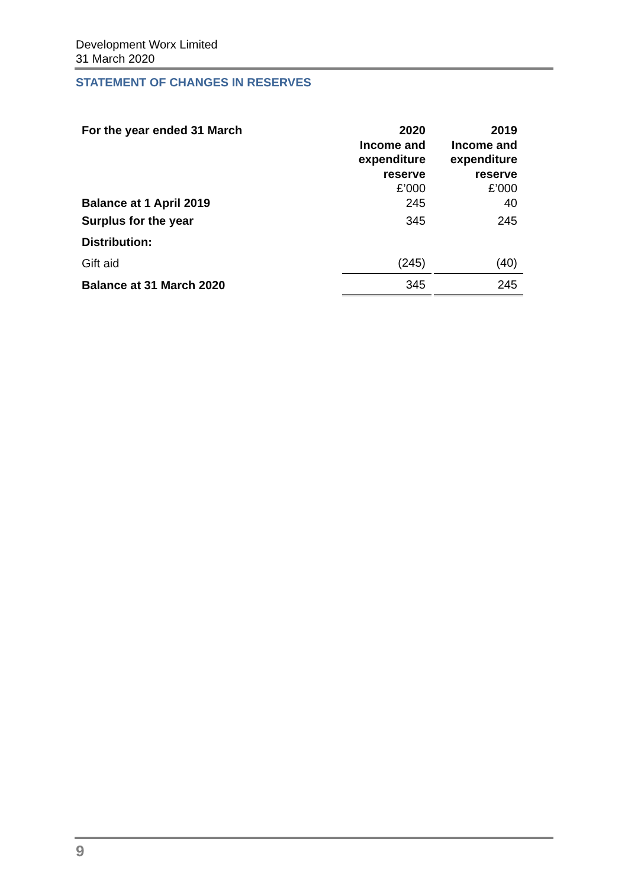Development Worx Limited
31 March 2020
STATEMENT OF CHANGES IN RESERVES
| For the year ended 31 March | 2020 Income and expenditure reserve £’000 | | 2019 Income and expenditure reserve £’000 |
| --- | --- | --- | --- |
| Balance at 1 April 2019 | 245 | | 40 |
| Surplus for the year | 345 | | 245 |
| Distribution: | | | |
| Gift aid | (245) | | (40) |
| Balance at 31 March 2020 | 345 | | 245 |
9